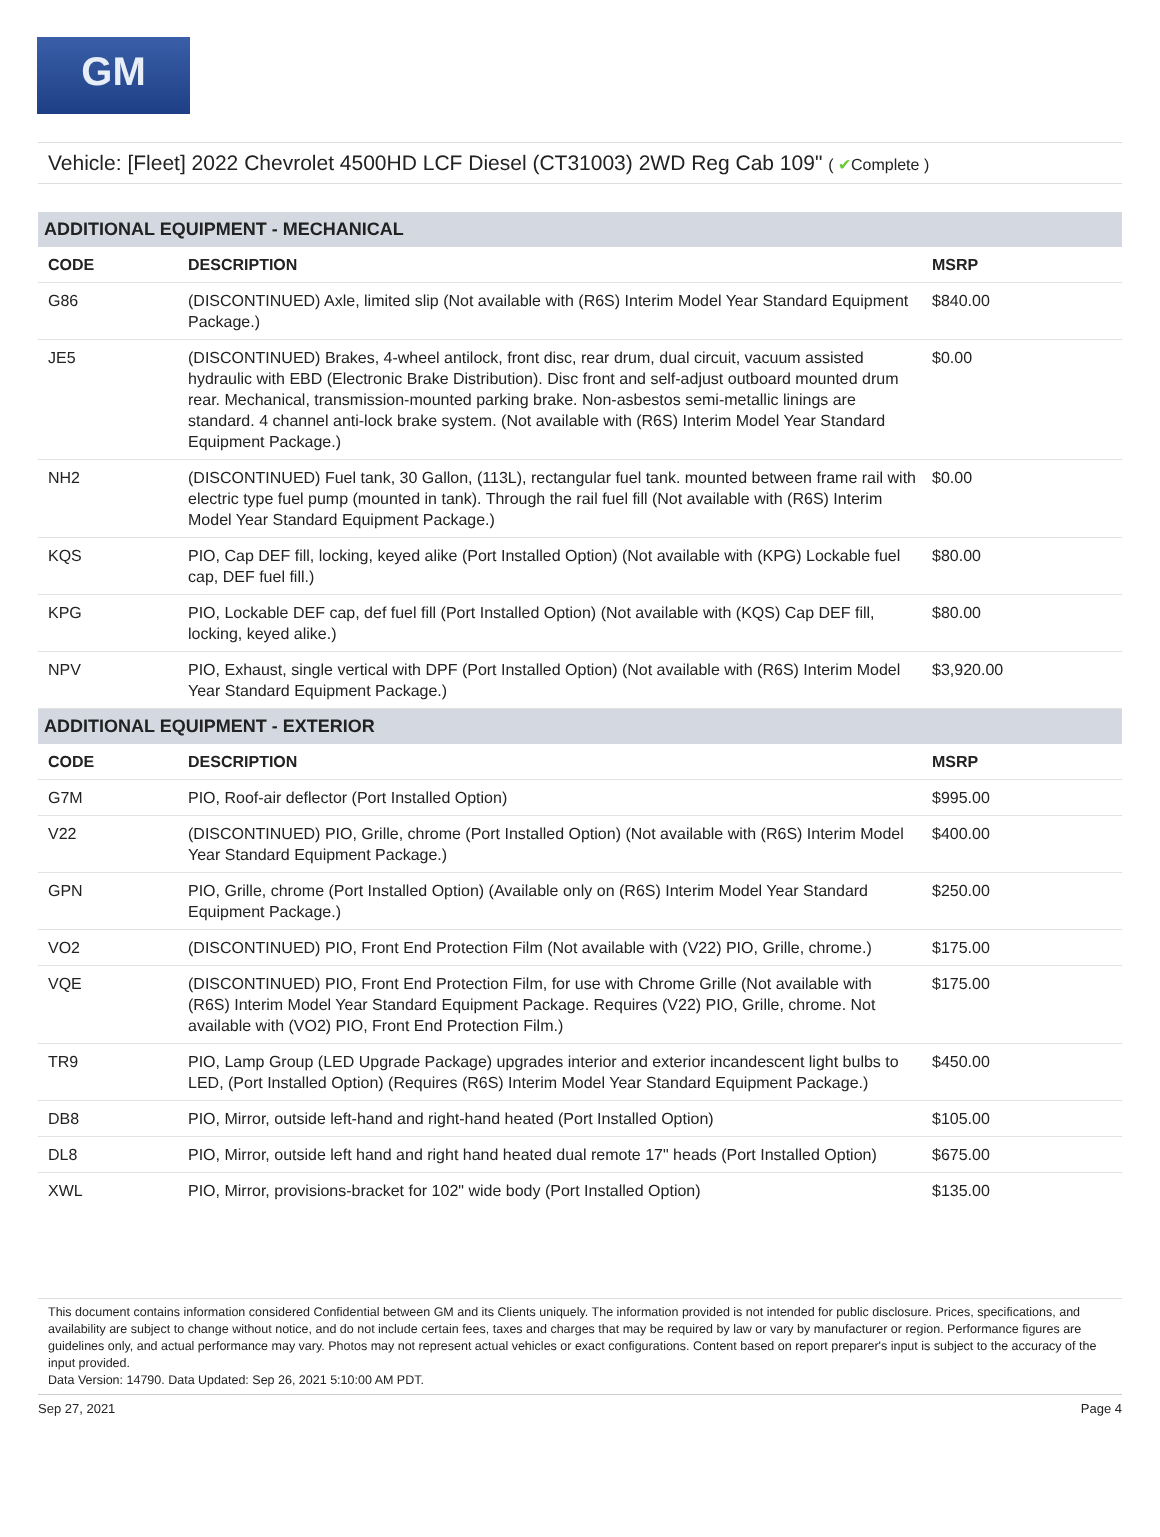GM
Vehicle: [Fleet] 2022 Chevrolet 4500HD LCF Diesel (CT31003) 2WD Reg Cab 109" ( ✔Complete )
| ADDITIONAL EQUIPMENT - MECHANICAL | | |
| --- | --- | --- |
| CODE | DESCRIPTION | MSRP |
| G86 | (DISCONTINUED) Axle, limited slip (Not available with (R6S) Interim Model Year Standard Equipment Package.) | $840.00 |
| JE5 | (DISCONTINUED) Brakes, 4-wheel antilock, front disc, rear drum, dual circuit, vacuum assisted hydraulic with EBD (Electronic Brake Distribution). Disc front and self-adjust outboard mounted drum rear. Mechanical, transmission-mounted parking brake. Non-asbestos semi-metallic linings are standard. 4 channel anti-lock brake system. (Not available with (R6S) Interim Model Year Standard Equipment Package.) | $0.00 |
| NH2 | (DISCONTINUED) Fuel tank, 30 Gallon, (113L), rectangular fuel tank. mounted between frame rail with electric type fuel pump (mounted in tank). Through the rail fuel fill (Not available with (R6S) Interim Model Year Standard Equipment Package.) | $0.00 |
| KQS | PIO, Cap DEF fill, locking, keyed alike (Port Installed Option) (Not available with (KPG) Lockable fuel cap, DEF fuel fill.) | $80.00 |
| KPG | PIO, Lockable DEF cap, def fuel fill (Port Installed Option) (Not available with (KQS) Cap DEF fill, locking, keyed alike.) | $80.00 |
| NPV | PIO, Exhaust, single vertical with DPF (Port Installed Option) (Not available with (R6S) Interim Model Year Standard Equipment Package.) | $3,920.00 |
| ADDITIONAL EQUIPMENT - EXTERIOR | | |
| CODE | DESCRIPTION | MSRP |
| G7M | PIO, Roof-air deflector (Port Installed Option) | $995.00 |
| V22 | (DISCONTINUED) PIO, Grille, chrome (Port Installed Option) (Not available with (R6S) Interim Model Year Standard Equipment Package.) | $400.00 |
| GPN | PIO, Grille, chrome (Port Installed Option) (Available only on (R6S) Interim Model Year Standard Equipment Package.) | $250.00 |
| VO2 | (DISCONTINUED) PIO, Front End Protection Film (Not available with (V22) PIO, Grille, chrome.) | $175.00 |
| VQE | (DISCONTINUED) PIO, Front End Protection Film, for use with Chrome Grille (Not available with (R6S) Interim Model Year Standard Equipment Package. Requires (V22) PIO, Grille, chrome. Not available with (VO2) PIO, Front End Protection Film.) | $175.00 |
| TR9 | PIO, Lamp Group (LED Upgrade Package) upgrades interior and exterior incandescent light bulbs to LED, (Port Installed Option) (Requires (R6S) Interim Model Year Standard Equipment Package.) | $450.00 |
| DB8 | PIO, Mirror, outside left-hand and right-hand heated (Port Installed Option) | $105.00 |
| DL8 | PIO, Mirror, outside left hand and right hand heated dual remote 17" heads (Port Installed Option) | $675.00 |
| XWL | PIO, Mirror, provisions-bracket for 102" wide body (Port Installed Option) | $135.00 |
This document contains information considered Confidential between GM and its Clients uniquely. The information provided is not intended for public disclosure. Prices, specifications, and availability are subject to change without notice, and do not include certain fees, taxes and charges that may be required by law or vary by manufacturer or region. Performance figures are guidelines only, and actual performance may vary. Photos may not represent actual vehicles or exact configurations. Content based on report preparer's input is subject to the accuracy of the input provided.
Data Version: 14790. Data Updated: Sep 26, 2021 5:10:00 AM PDT.
Sep 27, 2021 Page 4